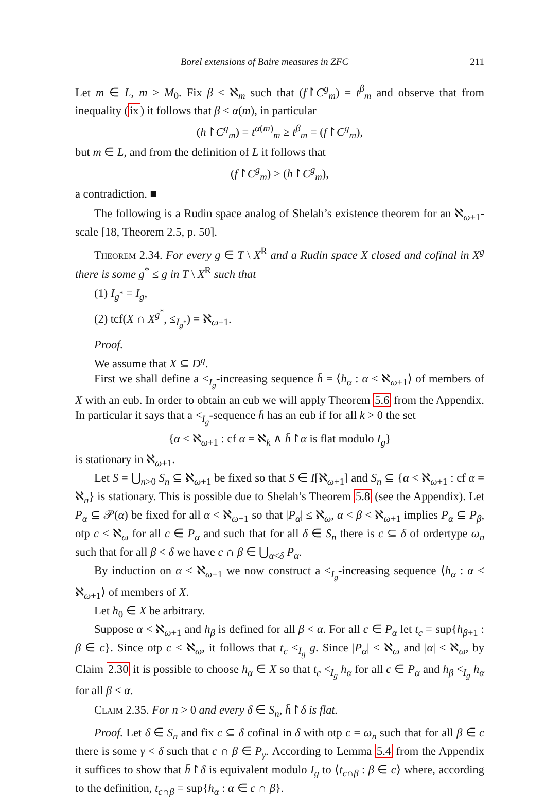Borel extensions of Baire measures in ZFC 211
Let m ∈ L, m > M<sub>0</sub>. Fix β ≤ ℵ<sub>m</sub> such that (f↾C<sup>g</sup><sub>m</sub>) = t<sup>β</sup><sub>m</sub> and observe that from inequality (ix) it follows that β ≤ α(m), in particular
(h↾C<sup>g</sup><sub>m</sub>) = t<sup>α(m)</sup><sub>m</sub> ≥ t<sup>β</sup><sub>m</sub> = (f↾C<sup>g</sup><sub>m</sub>),
but m ∈ L, and from the definition of L it follows that
(f↾C<sup>g</sup><sub>m</sub>) > (h↾C<sup>g</sup><sub>m</sub>),
a contradiction. ■
The following is a Rudin space analog of Shelah’s existence theorem for an ℵ<sub>ω+1</sub>-scale [18, Theorem 2.5, p. 50].
Theorem 2.34. For every g ∈ T \ X<sup>R</sup> and a Rudin space X closed and cofinal in X<sup>g</sup> there is some g<sup>*</sup> ≤ g in T \ X<sup>R</sup> such that
(1) I<sub>g<sup>*</sup></sub> = I<sub>g</sub>,
(2) tcf(X ∩ X<sup>g<sup>*</sup></sup>, ≤<sub>I<sub>g<sup>*</sup></sub></sub>) = ℵ<sub>ω+1</sub>.
Proof.
We assume that X ⊆ D<sup>g</sup>.
First we shall define a <<sub>I<sub>g</sub></sub>-increasing sequence h̄ = ⟨h<sub>α</sub> : α < ℵ<sub>ω+1</sub>⟩ of members of X with an eub. In order to obtain an eub we will apply Theorem 5.6 from the Appendix. In particular it says that a <<sub>I<sub>g</sub></sub>-sequence h̄ has an eub if for all k > 0 the set
{α < ℵ<sub>ω+1</sub> : cf α = ℵ<sub>k</sub> ∧ h̄↾α is flat modulo I<sub>g</sub>}
is stationary in ℵ<sub>ω+1</sub>.
Let S = ⋃<sub>n>0</sub> S<sub>n</sub> ⊆ ℵ<sub>ω+1</sub> be fixed so that S ∈ I[ℵ<sub>ω+1</sub>] and S<sub>n</sub> ⊆ {α < ℵ<sub>ω+1</sub> : cf α = ℵ<sub>n</sub>} is stationary. This is possible due to Shelah’s Theorem 5.8 (see the Appendix). Let P<sub>α</sub> ⊆ 𝒫(α) be fixed for all α < ℵ<sub>ω+1</sub> so that |P<sub>α</sub>| ≤ ℵ<sub>ω</sub>, α < β < ℵ<sub>ω+1</sub> implies P<sub>α</sub> ⊆ P<sub>β</sub>, otp c < ℵ<sub>ω</sub> for all c ∈ P<sub>α</sub> and such that for all δ ∈ S<sub>n</sub> there is c ⊆ δ of ordertype ω<sub>n</sub> such that for all β < δ we have c ∩ β ∈ ⋃<sub>α<δ</sub> P<sub>α</sub>.
By induction on α < ℵ<sub>ω+1</sub> we now construct a <<sub>I<sub>g</sub></sub>-increasing sequence ⟨h<sub>α</sub> : α < ℵ<sub>ω+1</sub>⟩ of members of X.
Let h<sub>0</sub> ∈ X be arbitrary.
Suppose α < ℵ<sub>ω+1</sub> and h<sub>β</sub> is defined for all β < α. For all c ∈ P<sub>α</sub> let t<sub>c</sub> = sup{h<sub>β+1</sub> : β ∈ c}. Since otp c < ℵ<sub>ω</sub>, it follows that t<sub>c</sub> <<sub>I<sub>g</sub></sub> g. Since |P<sub>α</sub>| ≤ ℵ<sub>ω</sub> and |α| ≤ ℵ<sub>ω</sub>, by Claim 2.30 it is possible to choose h<sub>α</sub> ∈ X so that t<sub>c</sub> <<sub>I<sub>g</sub></sub> h<sub>α</sub> for all c ∈ P<sub>α</sub> and h<sub>β</sub> <<sub>I<sub>g</sub></sub> h<sub>α</sub> for all β < α.
Claim 2.35. For n > 0 and every δ ∈ S<sub>n</sub>, h̄↾δ is flat.
Proof. Let δ ∈ S<sub>n</sub> and fix c ⊆ δ cofinal in δ with otp c = ω<sub>n</sub> such that for all β ∈ c there is some γ < δ such that c ∩ β ∈ P<sub>γ</sub>. According to Lemma 5.4 from the Appendix it suffices to show that h̄↾δ is equivalent modulo I<sub>g</sub> to ⟨t<sub>c∩β</sub> : β ∈ c⟩ where, according to the definition, t<sub>c∩β</sub> = sup{h<sub>α</sub> : α ∈ c ∩ β}.